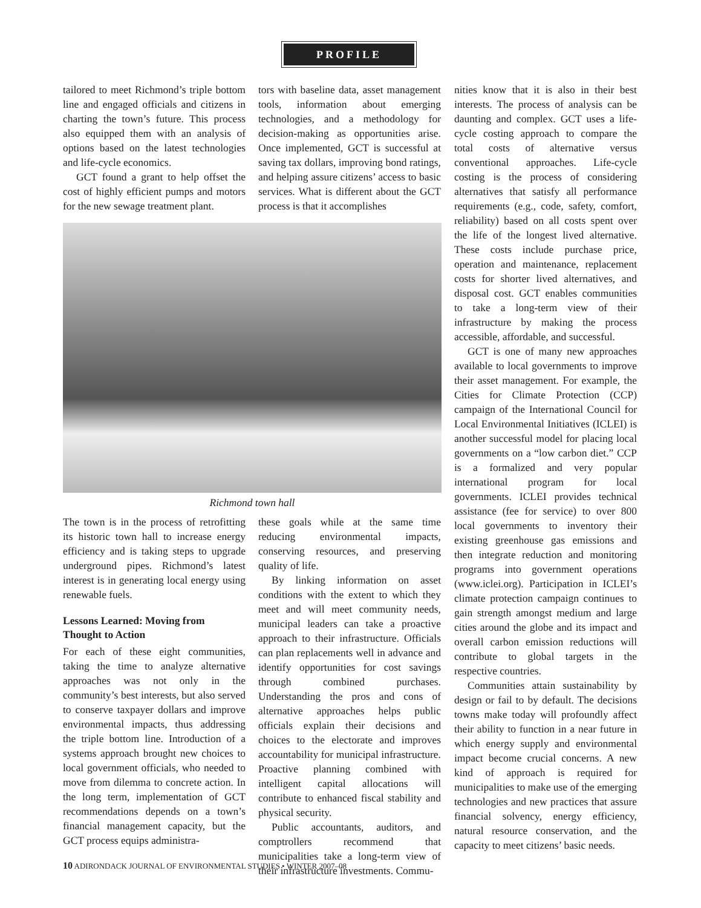PROFILE
tailored to meet Richmond’s triple bottom line and engaged officials and citizens in charting the town’s future. This process also equipped them with an analysis of options based on the latest technologies and life-cycle economics.
GCT found a grant to help offset the cost of highly efficient pumps and motors for the new sewage treatment plant.
tors with baseline data, asset management tools, information about emerging technologies, and a methodology for decision-making as opportunities arise. Once implemented, GCT is successful at saving tax dollars, improving bond ratings, and helping assure citizens’ access to basic services. What is different about the GCT process is that it accomplishes
Richmond town hall
The town is in the process of retrofitting its historic town hall to increase energy efficiency and is taking steps to upgrade underground pipes. Richmond’s latest interest is in generating local energy using renewable fuels.
Lessons Learned: Moving from Thought to Action
For each of these eight communities, taking the time to analyze alternative approaches was not only in the community’s best interests, but also served to conserve taxpayer dollars and improve environmental impacts, thus addressing the triple bottom line. Introduction of a systems approach brought new choices to local government officials, who needed to move from dilemma to concrete action. In the long term, implementation of GCT recommendations depends on a town’s financial management capacity, but the GCT process equips administra-
these goals while at the same time reducing environmental impacts, conserving resources, and preserving quality of life.
By linking information on asset conditions with the extent to which they meet and will meet community needs, municipal leaders can take a proactive approach to their infrastructure. Officials can plan replacements well in advance and identify opportunities for cost savings through combined purchases. Understanding the pros and cons of alternative approaches helps public officials explain their decisions and choices to the electorate and improves accountability for municipal infrastructure. Proactive planning combined with intelligent capital allocations will contribute to enhanced fiscal stability and physical security.
Public accountants, auditors, and comptrollers recommend that municipalities take a long-term view of their infrastructure investments. Commu-
nities know that it is also in their best interests. The process of analysis can be daunting and complex. GCT uses a life-cycle costing approach to compare the total costs of alternative versus conventional approaches. Life-cycle costing is the process of considering alternatives that satisfy all performance requirements (e.g., code, safety, comfort, reliability) based on all costs spent over the life of the longest lived alternative. These costs include purchase price, operation and maintenance, replacement costs for shorter lived alternatives, and disposal cost. GCT enables communities to take a long-term view of their infrastructure by making the process accessible, affordable, and successful.
GCT is one of many new approaches available to local governments to improve their asset management. For example, the Cities for Climate Protection (CCP) campaign of the International Council for Local Environmental Initiatives (ICLEI) is another successful model for placing local governments on a “low carbon diet.” CCP is a formalized and very popular international program for local governments. ICLEI provides technical assistance (fee for service) to over 800 local governments to inventory their existing greenhouse gas emissions and then integrate reduction and monitoring programs into government operations (www.iclei.org). Participation in ICLEI’s climate protection campaign continues to gain strength amongst medium and large cities around the globe and its impact and overall carbon emission reductions will contribute to global targets in the respective countries.
Communities attain sustainability by design or fail to by default. The decisions towns make today will profoundly affect their ability to function in a near future in which energy supply and environmental impact become crucial concerns. A new kind of approach is required for municipalities to make use of the emerging technologies and new practices that assure financial solvency, energy efficiency, natural resource conservation, and the capacity to meet citizens’ basic needs.
10 ADIRONDACK JOURNAL OF ENVIRONMENTAL STUDIES • WINTER 2007–08